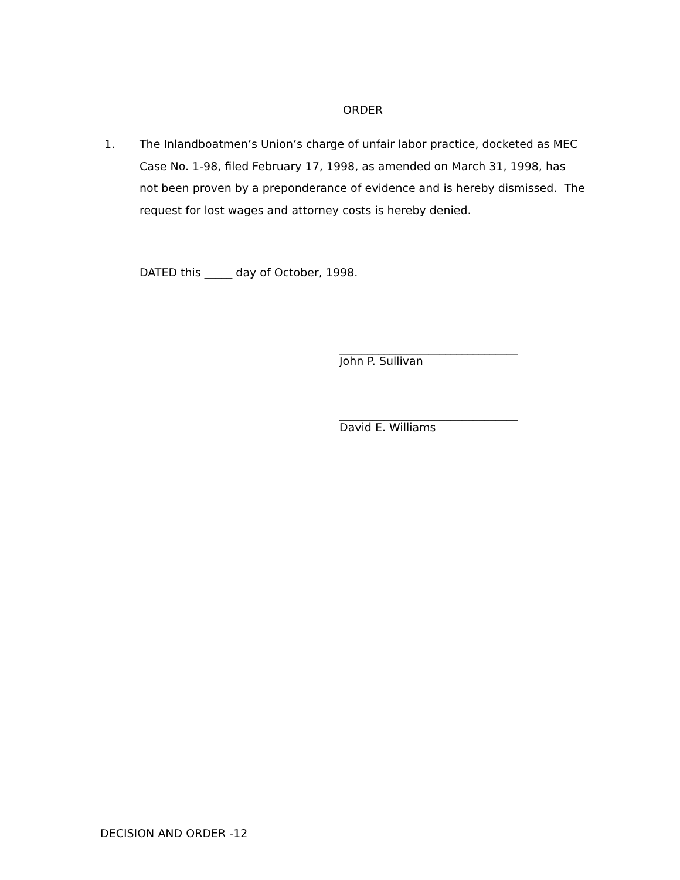ORDER
1. The Inlandboatmen’s Union’s charge of unfair labor practice, docketed as MEC Case No. 1-98, filed February 17, 1998, as amended on March 31, 1998, has not been proven by a preponderance of evidence and is hereby dismissed. The request for lost wages and attorney costs is hereby denied.
DATED this _____ day of October, 1998.
________________________________
John P. Sullivan
________________________________
David E. Williams
DECISION AND ORDER -12